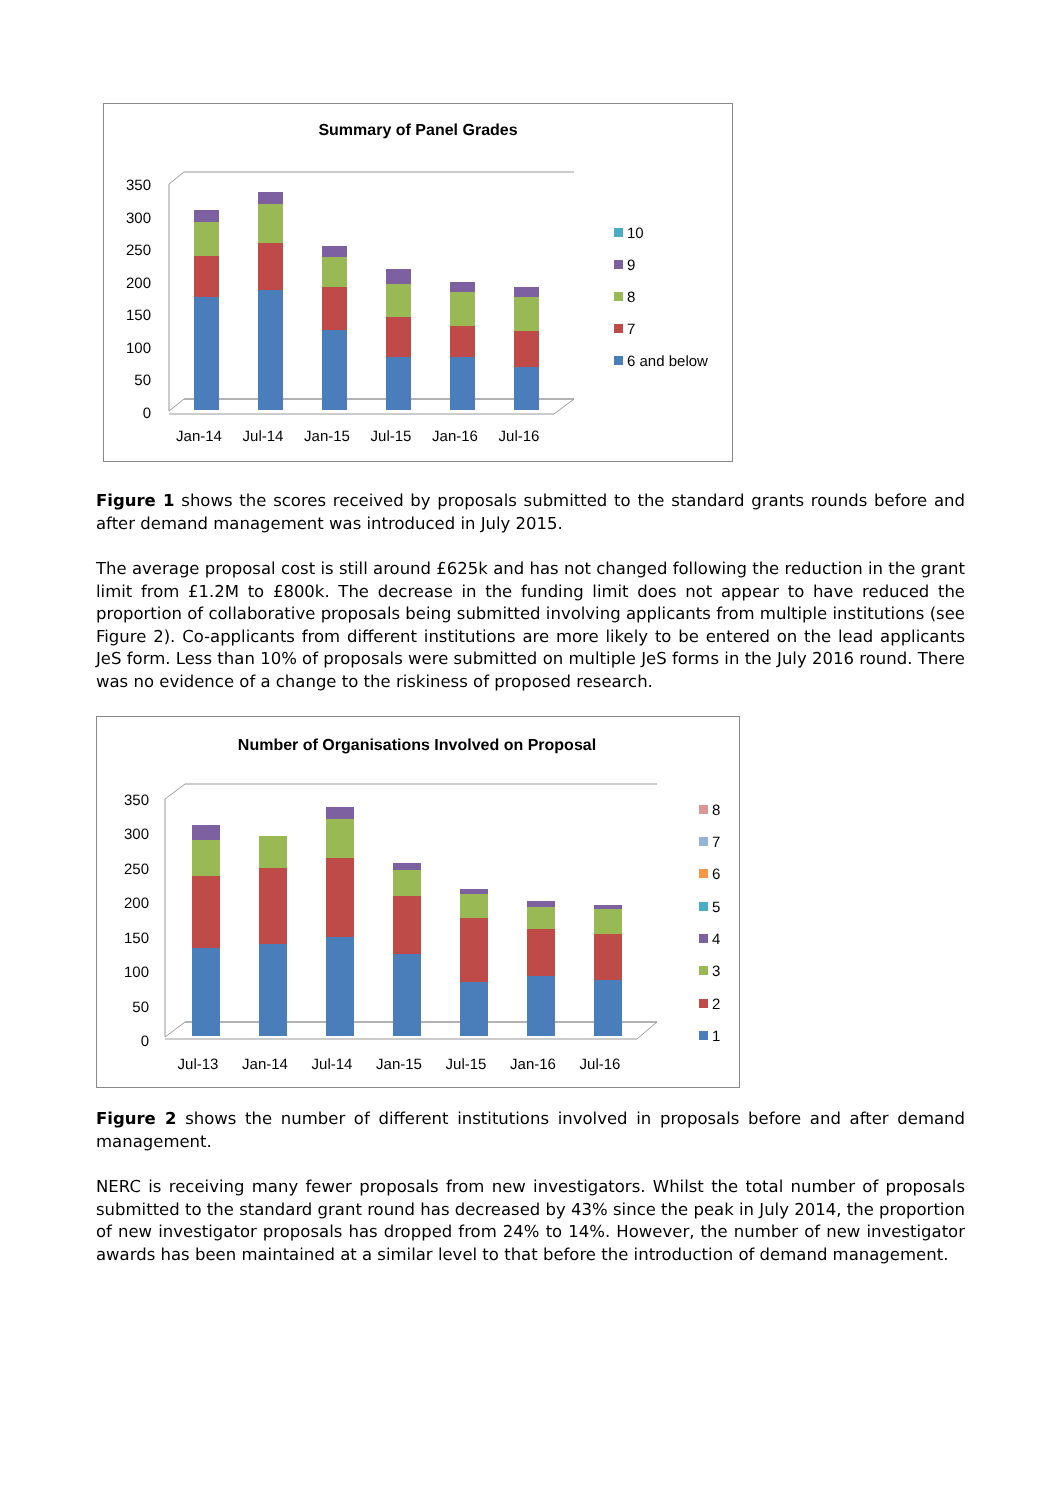Summary of Panel Grades
350
300
250
200
150
100
50
0
Jan-14
Jul-14
Jan-15
Jul-15
Jan-16
Jul-16
10
9
8
7
6 and below
Figure 1 shows the scores received by proposals submitted to the standard grants rounds before and after demand management was introduced in July 2015.
The average proposal cost is still around £625k and has not changed following the reduction in the grant limit from £1.2M to £800k. The decrease in the funding limit does not appear to have reduced the proportion of collaborative proposals being submitted involving applicants from multiple institutions (see Figure 2). Co-applicants from different institutions are more likely to be entered on the lead applicants JeS form. Less than 10% of proposals were submitted on multiple JeS forms in the July 2016 round. There was no evidence of a change to the riskiness of proposed research.
Number of Organisations Involved on Proposal
350
300
250
200
150
100
50
0
Jul-13
Jan-14
Jul-14
Jan-15
Jul-15
Jan-16
Jul-16
8
7
6
5
4
3
2
1
Figure 2 shows the number of different institutions involved in proposals before and after demand management.
NERC is receiving many fewer proposals from new investigators. Whilst the total number of proposals submitted to the standard grant round has decreased by 43% since the peak in July 2014, the proportion of new investigator proposals has dropped from 24% to 14%. However, the number of new investigator awards has been maintained at a similar level to that before the introduction of demand management.